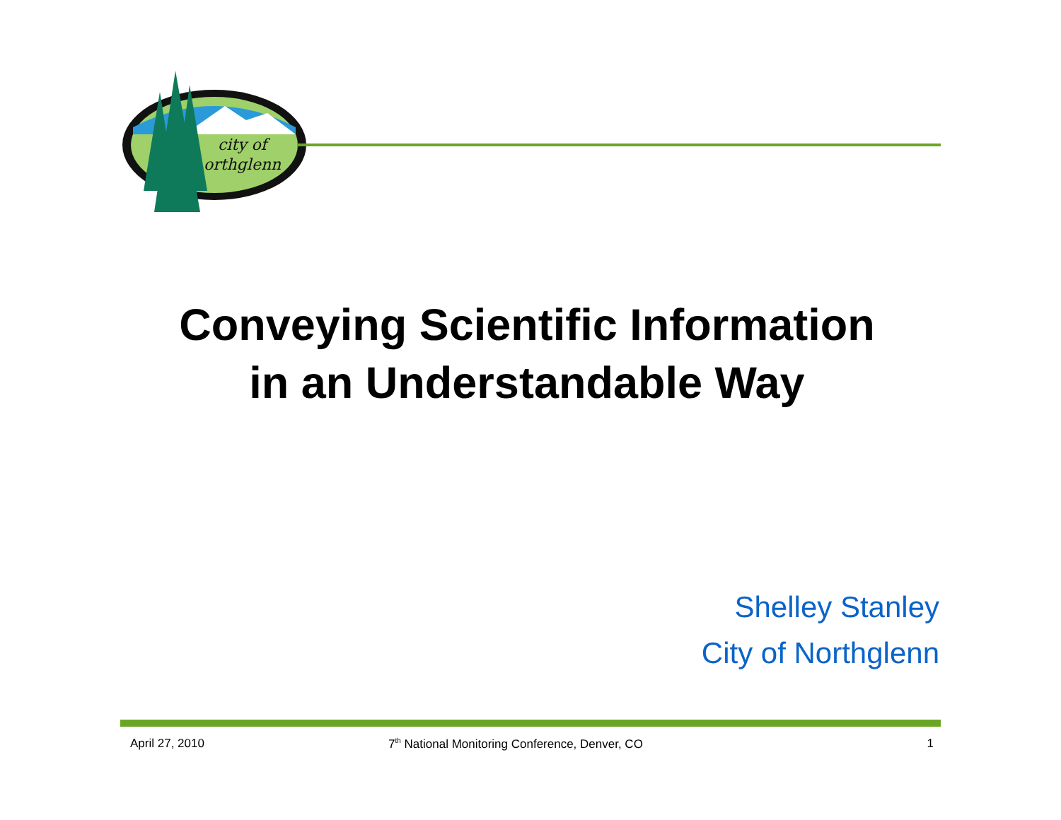city of
orthglenn
Conveying Scientific Information
in an Understandable Way
Shelley Stanley
City of Northglenn
April 27, 2010 7<sup>th</sup> National Monitoring Conference, Denver, CO
1